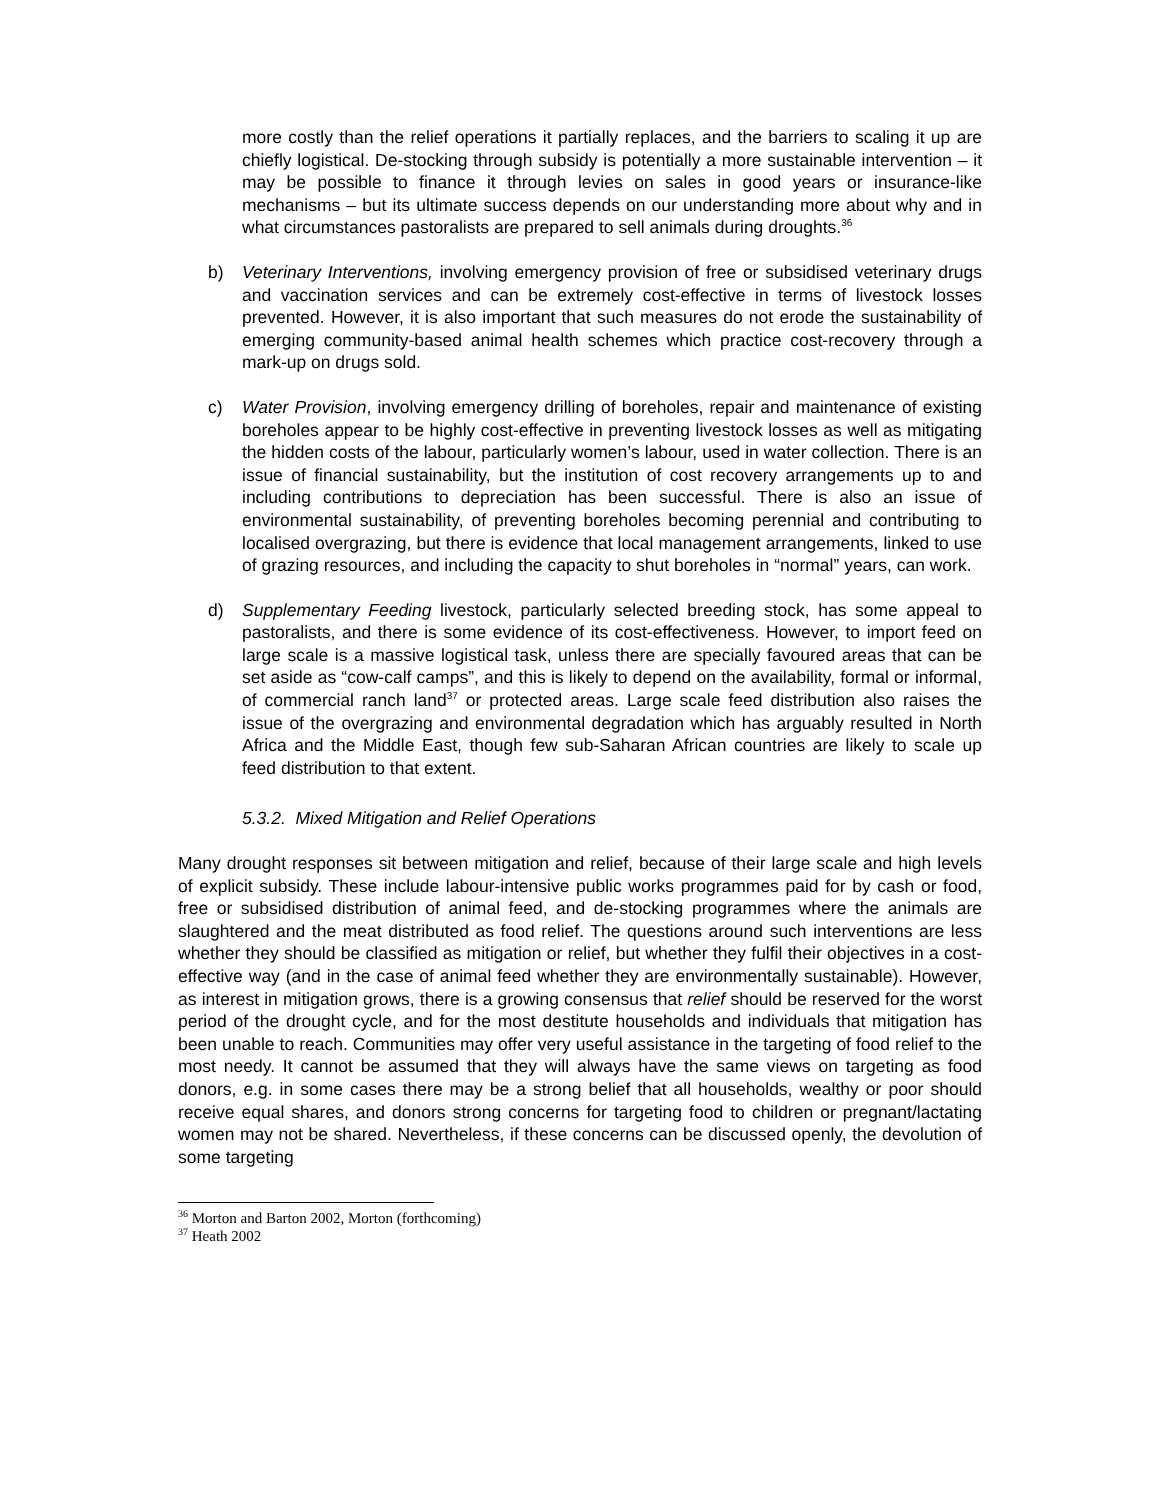more costly than the relief operations it partially replaces, and the barriers to scaling it up are chiefly logistical. De-stocking through subsidy is potentially a more sustainable intervention – it may be possible to finance it through levies on sales in good years or insurance-like mechanisms – but its ultimate success depends on our understanding more about why and in what circumstances pastoralists are prepared to sell animals during droughts.<sup>36</sup>
b) Veterinary Interventions, involving emergency provision of free or subsidised veterinary drugs and vaccination services and can be extremely cost-effective in terms of livestock losses prevented. However, it is also important that such measures do not erode the sustainability of emerging community-based animal health schemes which practice cost-recovery through a mark-up on drugs sold.
c) Water Provision, involving emergency drilling of boreholes, repair and maintenance of existing boreholes appear to be highly cost-effective in preventing livestock losses as well as mitigating the hidden costs of the labour, particularly women’s labour, used in water collection. There is an issue of financial sustainability, but the institution of cost recovery arrangements up to and including contributions to depreciation has been successful. There is also an issue of environmental sustainability, of preventing boreholes becoming perennial and contributing to localised overgrazing, but there is evidence that local management arrangements, linked to use of grazing resources, and including the capacity to shut boreholes in “normal” years, can work.
d) Supplementary Feeding livestock, particularly selected breeding stock, has some appeal to pastoralists, and there is some evidence of its cost-effectiveness. However, to import feed on large scale is a massive logistical task, unless there are specially favoured areas that can be set aside as “cow-calf camps”, and this is likely to depend on the availability, formal or informal, of commercial ranch land<sup>37</sup> or protected areas. Large scale feed distribution also raises the issue of the overgrazing and environmental degradation which has arguably resulted in North Africa and the Middle East, though few sub-Saharan African countries are likely to scale up feed distribution to that extent.
5.3.2. Mixed Mitigation and Relief Operations
Many drought responses sit between mitigation and relief, because of their large scale and high levels of explicit subsidy. These include labour-intensive public works programmes paid for by cash or food, free or subsidised distribution of animal feed, and de-stocking programmes where the animals are slaughtered and the meat distributed as food relief. The questions around such interventions are less whether they should be classified as mitigation or relief, but whether they fulfil their objectives in a cost-effective way (and in the case of animal feed whether they are environmentally sustainable). However, as interest in mitigation grows, there is a growing consensus that relief should be reserved for the worst period of the drought cycle, and for the most destitute households and individuals that mitigation has been unable to reach. Communities may offer very useful assistance in the targeting of food relief to the most needy. It cannot be assumed that they will always have the same views on targeting as food donors, e.g. in some cases there may be a strong belief that all households, wealthy or poor should receive equal shares, and donors strong concerns for targeting food to children or pregnant/lactating women may not be shared. Nevertheless, if these concerns can be discussed openly, the devolution of some targeting
<sup>36</sup> Morton and Barton 2002, Morton (forthcoming)
<sup>37</sup> Heath 2002